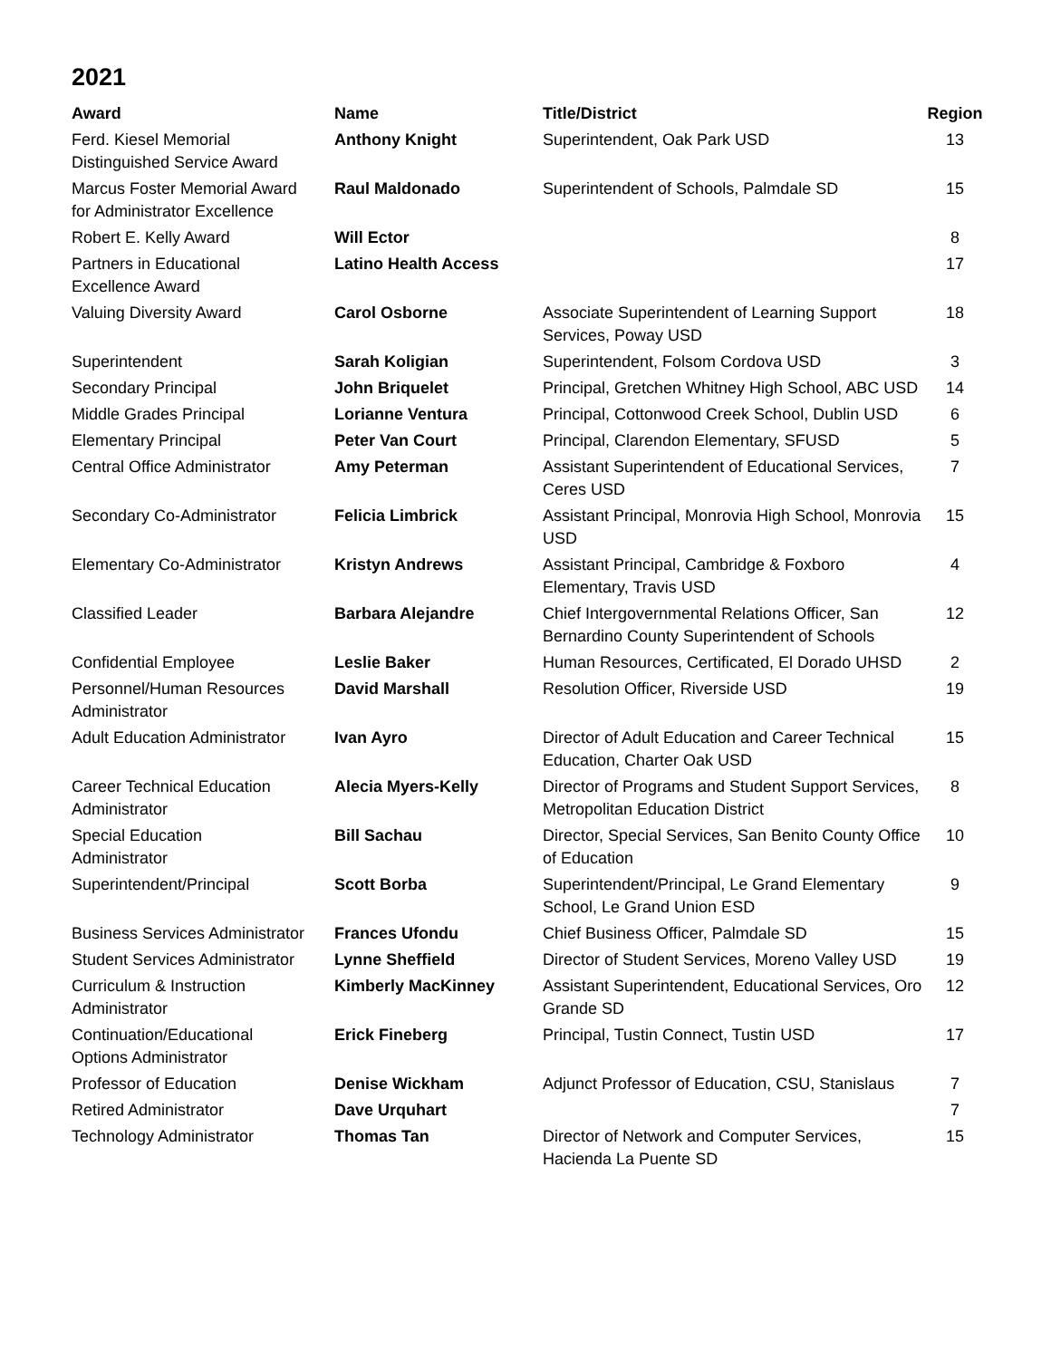2021
| Award | Name | Title/District | Region |
| --- | --- | --- | --- |
| Ferd. Kiesel Memorial Distinguished Service Award | Anthony Knight | Superintendent, Oak Park USD | 13 |
| Marcus Foster Memorial Award for Administrator Excellence | Raul Maldonado | Superintendent of Schools, Palmdale SD | 15 |
| Robert E. Kelly Award | Will Ector | | 8 |
| Partners in Educational Excellence Award | Latino Health Access | | 17 |
| Valuing Diversity Award | Carol Osborne | Associate Superintendent of Learning Support Services, Poway USD | 18 |
| Superintendent | Sarah Koligian | Superintendent, Folsom Cordova USD | 3 |
| Secondary Principal | John Briquelet | Principal, Gretchen Whitney High School, ABC USD | 14 |
| Middle Grades Principal | Lorianne Ventura | Principal, Cottonwood Creek School, Dublin USD | 6 |
| Elementary Principal | Peter Van Court | Principal, Clarendon Elementary, SFUSD | 5 |
| Central Office Administrator | Amy Peterman | Assistant Superintendent of Educational Services, Ceres USD | 7 |
| Secondary Co-Administrator | Felicia Limbrick | Assistant Principal, Monrovia High School, Monrovia USD | 15 |
| Elementary Co-Administrator | Kristyn Andrews | Assistant Principal, Cambridge & Foxboro Elementary, Travis USD | 4 |
| Classified Leader | Barbara Alejandre | Chief Intergovernmental Relations Officer, San Bernardino County Superintendent of Schools | 12 |
| Confidential Employee | Leslie Baker | Human Resources, Certificated, El Dorado UHSD | 2 |
| Personnel/Human Resources Administrator | David Marshall | Resolution Officer, Riverside USD | 19 |
| Adult Education Administrator | Ivan Ayro | Director of Adult Education and Career Technical Education, Charter Oak USD | 15 |
| Career Technical Education Administrator | Alecia Myers-Kelly | Director of Programs and Student Support Services, Metropolitan Education District | 8 |
| Special Education Administrator | Bill Sachau | Director, Special Services, San Benito County Office of Education | 10 |
| Superintendent/Principal | Scott Borba | Superintendent/Principal, Le Grand Elementary School, Le Grand Union ESD | 9 |
| Business Services Administrator | Frances Ufondu | Chief Business Officer, Palmdale SD | 15 |
| Student Services Administrator | Lynne Sheffield | Director of Student Services, Moreno Valley USD | 19 |
| Curriculum & Instruction Administrator | Kimberly MacKinney | Assistant Superintendent, Educational Services, Oro Grande SD | 12 |
| Continuation/Educational Options Administrator | Erick Fineberg | Principal, Tustin Connect, Tustin USD | 17 |
| Professor of Education | Denise Wickham | Adjunct Professor of Education, CSU, Stanislaus | 7 |
| Retired Administrator | Dave Urquhart | | 7 |
| Technology Administrator | Thomas Tan | Director of Network and Computer Services, Hacienda La Puente SD | 15 |